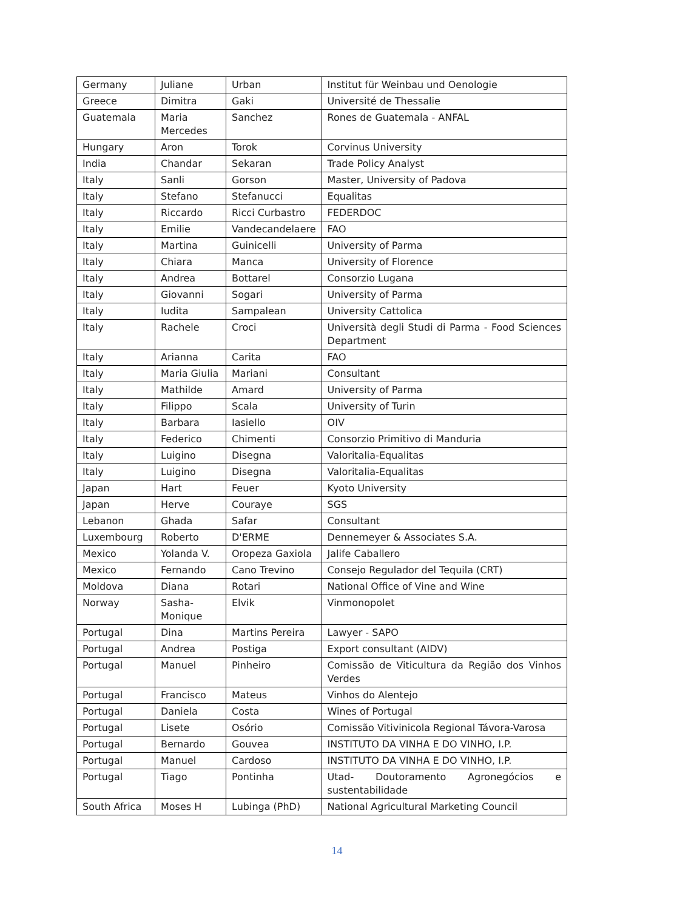| Germany | Juliane | Urban | Institut für Weinbau und Oenologie |
| Greece | Dimitra | Gaki | Université de Thessalie |
| Guatemala | Maria Mercedes | Sanchez | Rones de Guatemala - ANFAL |
| Hungary | Aron | Torok | Corvinus University |
| India | Chandar | Sekaran | Trade Policy Analyst |
| Italy | Sanli | Gorson | Master, University of Padova |
| Italy | Stefano | Stefanucci | Equalitas |
| Italy | Riccardo | Ricci Curbastro | FEDERDOC |
| Italy | Emilie | Vandecandelaere | FAO |
| Italy | Martina | Guinicelli | University of Parma |
| Italy | Chiara | Manca | University of Florence |
| Italy | Andrea | Bottarel | Consorzio Lugana |
| Italy | Giovanni | Sogari | University of Parma |
| Italy | Iudita | Sampalean | University Cattolica |
| Italy | Rachele | Croci | Università degli Studi di Parma - Food Sciences Department |
| Italy | Arianna | Carita | FAO |
| Italy | Maria Giulia | Mariani | Consultant |
| Italy | Mathilde | Amard | University of Parma |
| Italy | Filippo | Scala | University of Turin |
| Italy | Barbara | Iasiello | OIV |
| Italy | Federico | Chimenti | Consorzio Primitivo di Manduria |
| Italy | Luigino | Disegna | Valoritalia-Equalitas |
| Italy | Luigino | Disegna | Valoritalia-Equalitas |
| Japan | Hart | Feuer | Kyoto University |
| Japan | Herve | Couraye | SGS |
| Lebanon | Ghada | Safar | Consultant |
| Luxembourg | Roberto | D'ERME | Dennemeyer & Associates S.A. |
| Mexico | Yolanda V. | Oropeza Gaxiola | Jalife Caballero |
| Mexico | Fernando | Cano Trevino | Consejo Regulador del Tequila (CRT) |
| Moldova | Diana | Rotari | National Office of Vine and Wine |
| Norway | Sasha-Monique | Elvik | Vinmonopolet |
| Portugal | Dina | Martins Pereira | Lawyer - SAPO |
| Portugal | Andrea | Postiga | Export consultant (AIDV) |
| Portugal | Manuel | Pinheiro | Comissão de Viticultura da Região dos Vinhos Verdes |
| Portugal | Francisco | Mateus | Vinhos do Alentejo |
| Portugal | Daniela | Costa | Wines of Portugal |
| Portugal | Lisete | Osório | Comissão Vitivinicola Regional Távora-Varosa |
| Portugal | Bernardo | Gouvea | INSTITUTO DA VINHA E DO VINHO, I.P. |
| Portugal | Manuel | Cardoso | INSTITUTO DA VINHA E DO VINHO, I.P. |
| Portugal | Tiago | Pontinha | Utad- Doutoramento Agronegócios e sustentabilidade |
| South Africa | Moses H | Lubinga (PhD) | National Agricultural Marketing Council |
14